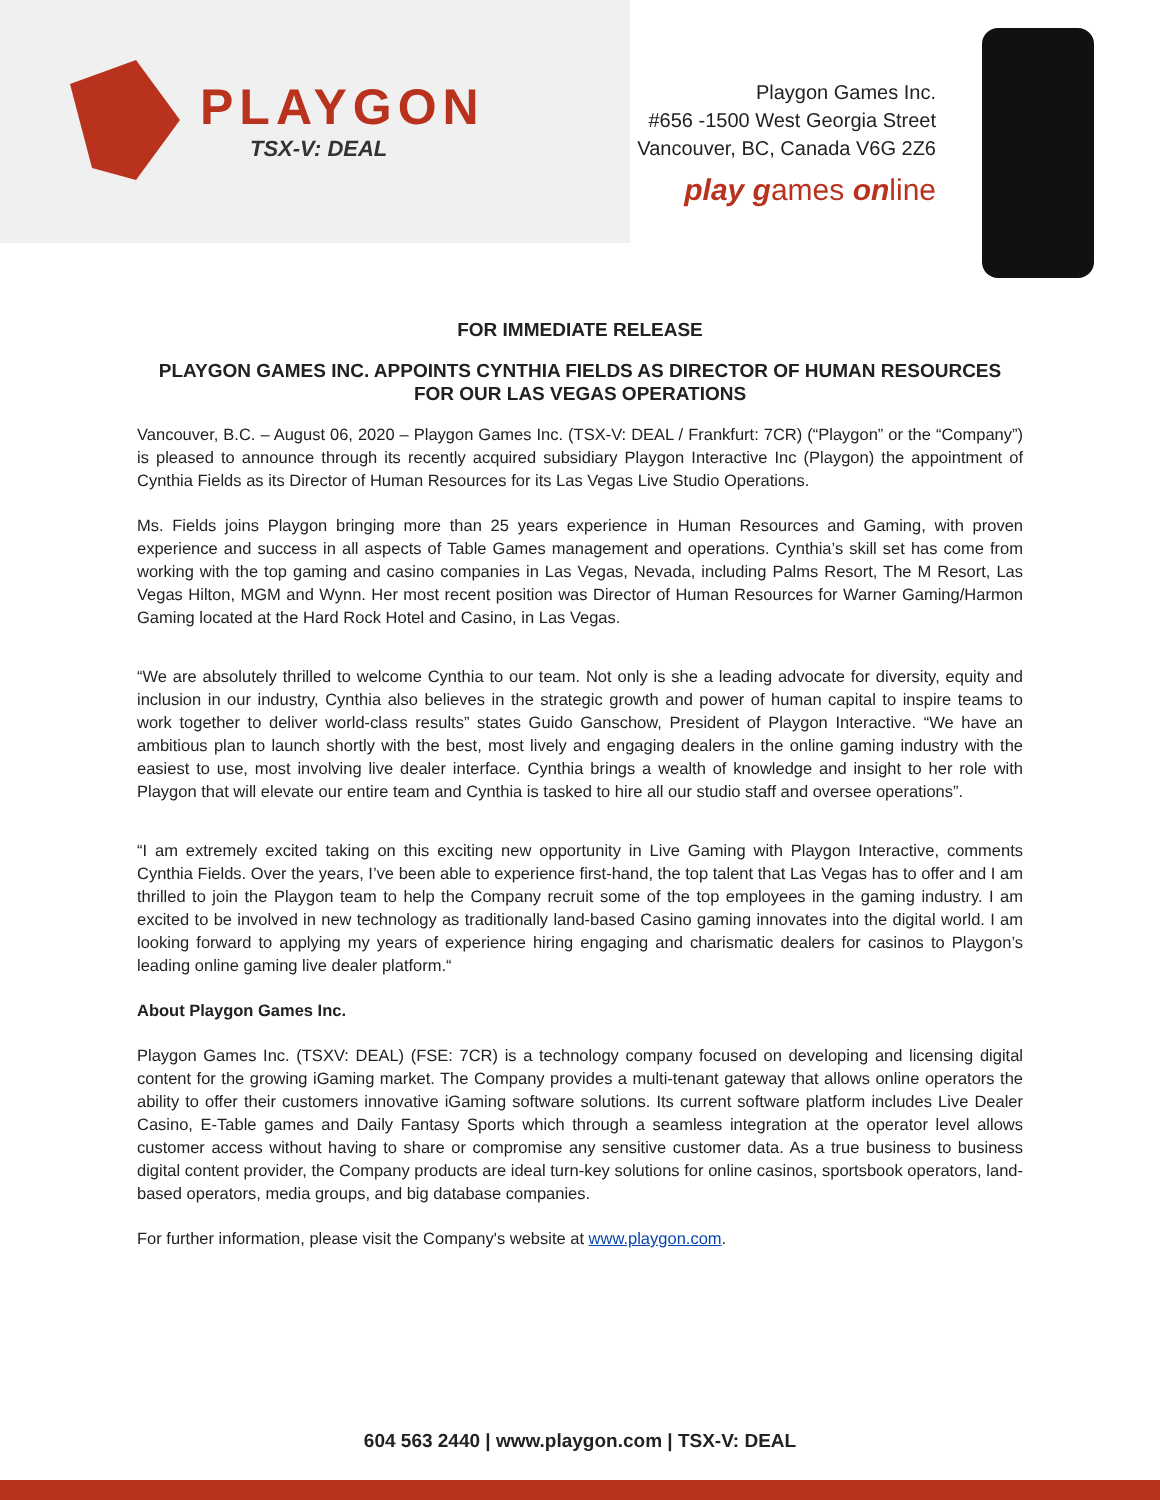PLAYGON TSX-V: DEAL
Playgon Games Inc.
#656 -1500 West Georgia Street
Vancouver, BC, Canada V6G 2Z6
play games online
FOR IMMEDIATE RELEASE
PLAYGON GAMES INC. APPOINTS CYNTHIA FIELDS AS DIRECTOR OF HUMAN RESOURCES FOR OUR LAS VEGAS OPERATIONS
Vancouver, B.C. – August 06, 2020 – Playgon Games Inc. (TSX-V: DEAL / Frankfurt: 7CR) (“Playgon” or the “Company”) is pleased to announce through its recently acquired subsidiary Playgon Interactive Inc (Playgon) the appointment of Cynthia Fields as its Director of Human Resources for its Las Vegas Live Studio Operations.
Ms. Fields joins Playgon bringing more than 25 years experience in Human Resources and Gaming, with proven experience and success in all aspects of Table Games management and operations. Cynthia’s skill set has come from working with the top gaming and casino companies in Las Vegas, Nevada, including Palms Resort, The M Resort, Las Vegas Hilton, MGM and Wynn. Her most recent position was Director of Human Resources for Warner Gaming/Harmon Gaming located at the Hard Rock Hotel and Casino, in Las Vegas.
“We are absolutely thrilled to welcome Cynthia to our team. Not only is she a leading advocate for diversity, equity and inclusion in our industry, Cynthia also believes in the strategic growth and power of human capital to inspire teams to work together to deliver world-class results” states Guido Ganschow, President of Playgon Interactive. “We have an ambitious plan to launch shortly with the best, most lively and engaging dealers in the online gaming industry with the easiest to use, most involving live dealer interface. Cynthia brings a wealth of knowledge and insight to her role with Playgon that will elevate our entire team and Cynthia is tasked to hire all our studio staff and oversee operations”.
“I am extremely excited taking on this exciting new opportunity in Live Gaming with Playgon Interactive, comments Cynthia Fields. Over the years, I’ve been able to experience first-hand, the top talent that Las Vegas has to offer and I am thrilled to join the Playgon team to help the Company recruit some of the top employees in the gaming industry. I am excited to be involved in new technology as traditionally land-based Casino gaming innovates into the digital world. I am looking forward to applying my years of experience hiring engaging and charismatic dealers for casinos to Playgon’s leading online gaming live dealer platform.“
About Playgon Games Inc.
Playgon Games Inc. (TSXV: DEAL) (FSE: 7CR) is a technology company focused on developing and licensing digital content for the growing iGaming market. The Company provides a multi-tenant gateway that allows online operators the ability to offer their customers innovative iGaming software solutions. Its current software platform includes Live Dealer Casino, E-Table games and Daily Fantasy Sports which through a seamless integration at the operator level allows customer access without having to share or compromise any sensitive customer data. As a true business to business digital content provider, the Company products are ideal turn-key solutions for online casinos, sportsbook operators, land-based operators, media groups, and big database companies.
For further information, please visit the Company's website at www.playgon.com.
604 563 2440 | www.playgon.com | TSX-V: DEAL